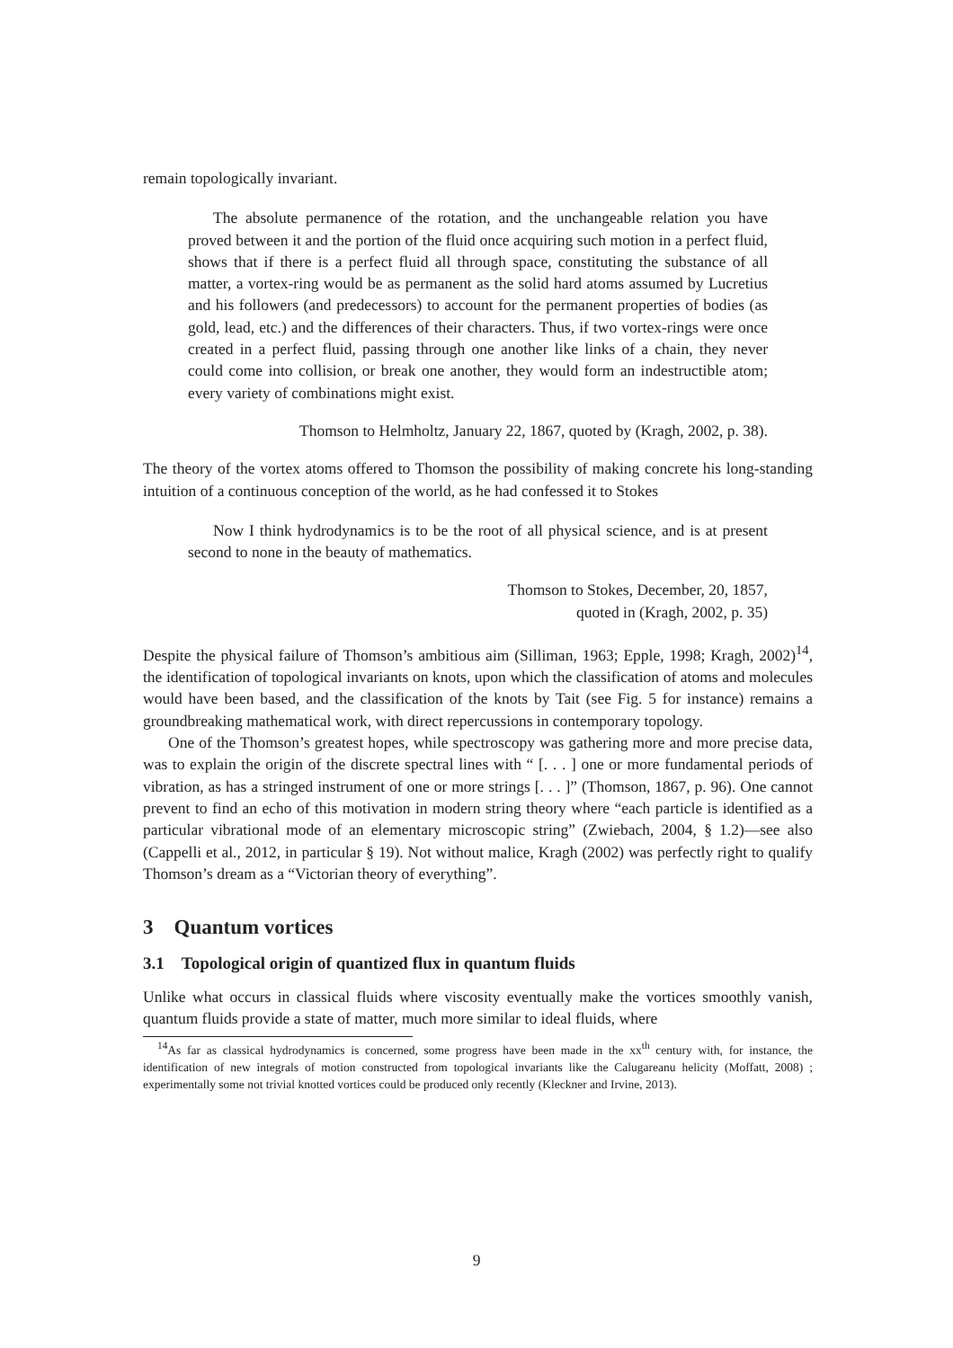remain topologically invariant.
The absolute permanence of the rotation, and the unchangeable relation you have proved between it and the portion of the fluid once acquiring such motion in a perfect fluid, shows that if there is a perfect fluid all through space, constituting the substance of all matter, a vortex-ring would be as permanent as the solid hard atoms assumed by Lucretius and his followers (and predecessors) to account for the permanent properties of bodies (as gold, lead, etc.) and the differences of their characters. Thus, if two vortex-rings were once created in a perfect fluid, passing through one another like links of a chain, they never could come into collision, or break one another, they would form an indestructible atom; every variety of combinations might exist.
Thomson to Helmholtz, January 22, 1867, quoted by (Kragh, 2002, p. 38).
The theory of the vortex atoms offered to Thomson the possibility of making concrete his long-standing intuition of a continuous conception of the world, as he had confessed it to Stokes
Now I think hydrodynamics is to be the root of all physical science, and is at present second to none in the beauty of mathematics.
Thomson to Stokes, December, 20, 1857,
quoted in (Kragh, 2002, p. 35)
Despite the physical failure of Thomson’s ambitious aim (Silliman, 1963; Epple, 1998; Kragh, 2002)<sup>14</sup>, the identification of topological invariants on knots, upon which the classification of atoms and molecules would have been based, and the classification of the knots by Tait (see Fig. 5 for instance) remains a groundbreaking mathematical work, with direct repercussions in contemporary topology.
One of the Thomson’s greatest hopes, while spectroscopy was gathering more and more precise data, was to explain the origin of the discrete spectral lines with “ [. . . ] one or more fundamental periods of vibration, as has a stringed instrument of one or more strings [. . . ]” (Thomson, 1867, p. 96). One cannot prevent to find an echo of this motivation in modern string theory where “each particle is identified as a particular vibrational mode of an elementary microscopic string” (Zwiebach, 2004, § 1.2)—see also (Cappelli et al., 2012, in particular § 19). Not without malice, Kragh (2002) was perfectly right to qualify Thomson’s dream as a “Victorian theory of everything”.
3 Quantum vortices
3.1 Topological origin of quantized flux in quantum fluids
Unlike what occurs in classical fluids where viscosity eventually make the vortices smoothly vanish, quantum fluids provide a state of matter, much more similar to ideal fluids, where
<sup>14</sup> As far as classical hydrodynamics is concerned, some progress have been made in the xx<sup>th</sup> century with, for instance, the identification of new integrals of motion constructed from topological invariants like the Calugareanu helicity (Moffatt, 2008) ; experimentally some not trivial knotted vortices could be produced only recently (Kleckner and Irvine, 2013).
9